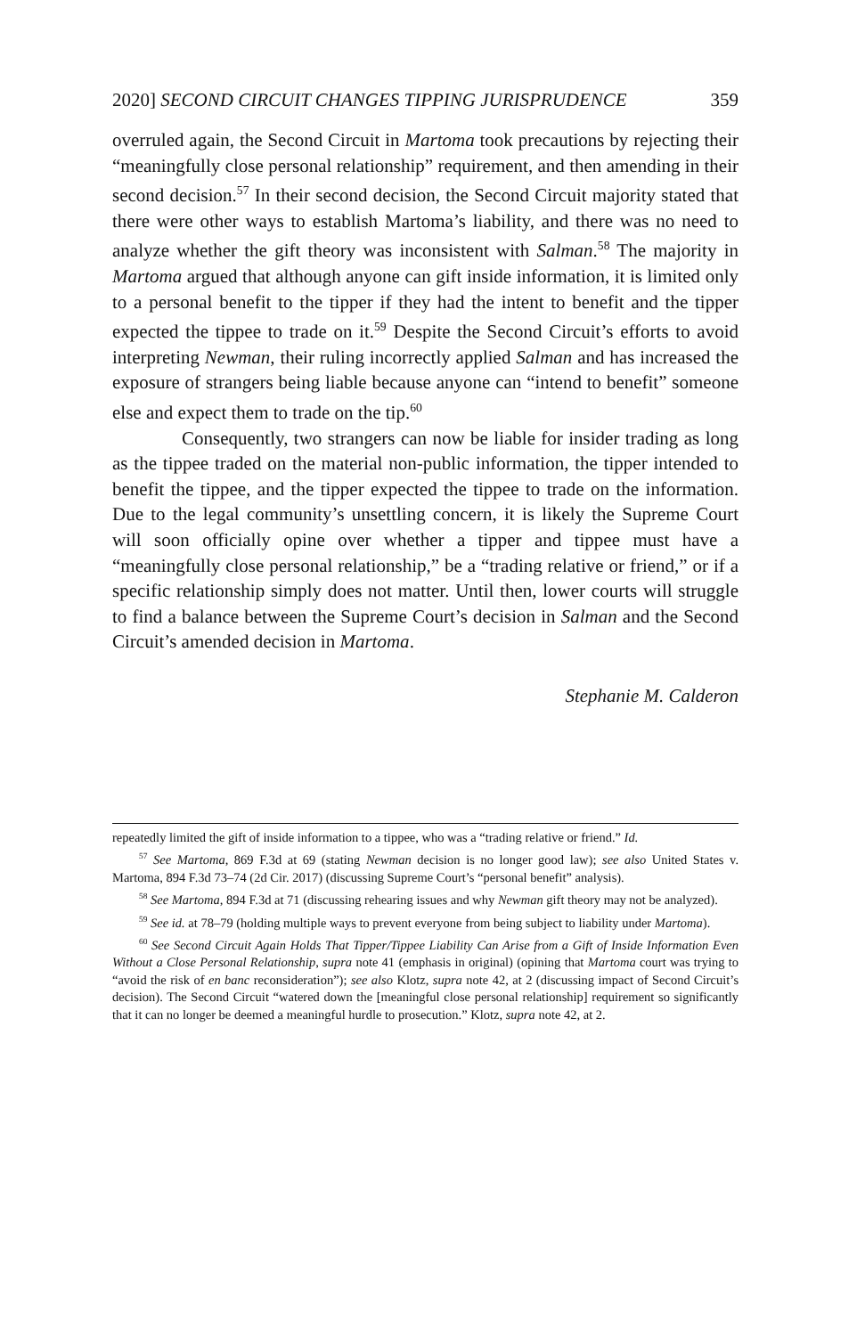2020] SECOND CIRCUIT CHANGES TIPPING JURISPRUDENCE 359
overruled again, the Second Circuit in Martoma took precautions by rejecting their “meaningfully close personal relationship” requirement, and then amending in their second decision.<sup>57</sup> In their second decision, the Second Circuit majority stated that there were other ways to establish Martoma’s liability, and there was no need to analyze whether the gift theory was inconsistent with Salman.<sup>58</sup> The majority in Martoma argued that although anyone can gift inside information, it is limited only to a personal benefit to the tipper if they had the intent to benefit and the tipper expected the tippee to trade on it.<sup>59</sup> Despite the Second Circuit’s efforts to avoid interpreting Newman, their ruling incorrectly applied Salman and has increased the exposure of strangers being liable because anyone can “intend to benefit” someone else and expect them to trade on the tip.<sup>60</sup>
Consequently, two strangers can now be liable for insider trading as long as the tippee traded on the material non-public information, the tipper intended to benefit the tippee, and the tipper expected the tippee to trade on the information. Due to the legal community’s unsettling concern, it is likely the Supreme Court will soon officially opine over whether a tipper and tippee must have a “meaningfully close personal relationship,” be a “trading relative or friend,” or if a specific relationship simply does not matter. Until then, lower courts will struggle to find a balance between the Supreme Court’s decision in Salman and the Second Circuit’s amended decision in Martoma.
Stephanie M. Calderon
repeatedly limited the gift of inside information to a tippee, who was a “trading relative or friend.” Id.
<sup>57</sup> See Martoma, 869 F.3d at 69 (stating Newman decision is no longer good law); see also United States v. Martoma, 894 F.3d 73–74 (2d Cir. 2017) (discussing Supreme Court’s “personal benefit” analysis).
<sup>58</sup> See Martoma, 894 F.3d at 71 (discussing rehearing issues and why Newman gift theory may not be analyzed).
<sup>59</sup> See id. at 78–79 (holding multiple ways to prevent everyone from being subject to liability under Martoma).
<sup>60</sup> See Second Circuit Again Holds That Tipper/Tippee Liability Can Arise from a Gift of Inside Information Even Without a Close Personal Relationship, supra note 41 (emphasis in original) (opining that Martoma court was trying to “avoid the risk of en banc reconsideration”); see also Klotz, supra note 42, at 2 (discussing impact of Second Circuit’s decision). The Second Circuit “watered down the [meaningful close personal relationship] requirement so significantly that it can no longer be deemed a meaningful hurdle to prosecution.” Klotz, supra note 42, at 2.